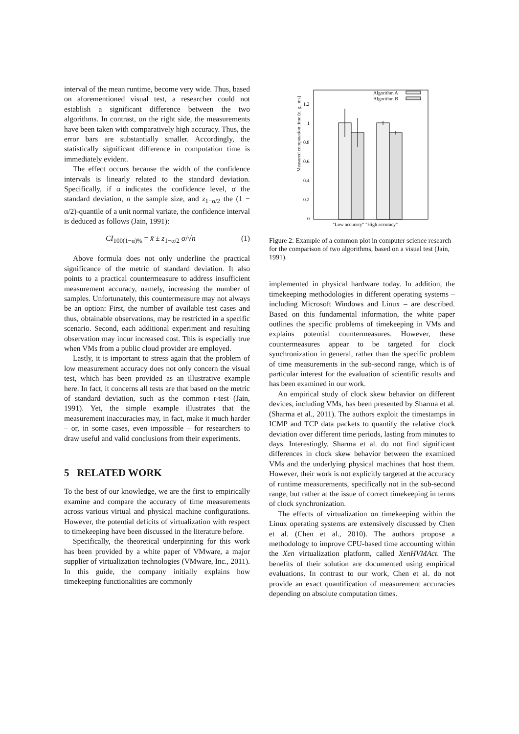interval of the mean runtime, become very wide. Thus, based on aforementioned visual test, a researcher could not establish a significant difference between the two algorithms. In contrast, on the right side, the measurements have been taken with comparatively high accuracy. Thus, the error bars are substantially smaller. Accordingly, the statistically significant difference in computation time is immediately evident.
The effect occurs because the width of the confidence intervals is linearly related to the standard deviation. Specifically, if α indicates the confidence level, σ the standard deviation, n the sample size, and z<sub>1−α/2</sub> the (1 − α/2)-quantile of a unit normal variate, the confidence interval is deduced as follows (Jain, 1991):
CI<sub>100(1−α)%</sub> = x̄ ± z<sub>1−α/2</sub> σ/√n (1)
Above formula does not only underline the practical significance of the metric of standard deviation. It also points to a practical countermeasure to address insufficient measurement accuracy, namely, increasing the number of samples. Unfortunately, this countermeasure may not always be an option: First, the number of available test cases and thus, obtainable observations, may be restricted in a specific scenario. Second, each additional experiment and resulting observation may incur increased cost. This is especially true when VMs from a public cloud provider are employed.
Lastly, it is important to stress again that the problem of low measurement accuracy does not only concern the visual test, which has been provided as an illustrative example here. In fact, it concerns all tests are that based on the metric of standard deviation, such as the common t-test (Jain, 1991). Yet, the simple example illustrates that the measurement inaccuracies may, in fact, make it much harder – or, in some cases, even impossible – for researchers to draw useful and valid conclusions from their experiments.
5 RELATED WORK
To the best of our knowledge, we are the first to empirically examine and compare the accuracy of time measurements across various virtual and physical machine configurations. However, the potential deficits of virtualization with respect to timekeeping have been discussed in the literature before.
Specifically, the theoretical underpinning for this work has been provided by a white paper of VMware, a major supplier of virtualization technologies (VMware, Inc., 2011). In this guide, the company initially explains how timekeeping functionalities are commonly
Measured computation time (e. g., ms)
0
0.2
0.4
0.6
0.8
1
1.2
Algorithm A
Algorithm B
"Low accuracy" "High accuracy"
Figure 2: Example of a common plot in computer science research for the comparison of two algorithms, based on a visual test (Jain, 1991).
implemented in physical hardware today. In addition, the timekeeping methodologies in different operating systems – including Microsoft Windows and Linux – are described. Based on this fundamental information, the white paper outlines the specific problems of timekeeping in VMs and explains potential countermeasures. However, these countermeasures appear to be targeted for clock synchronization in general, rather than the specific problem of time measurements in the sub-second range, which is of particular interest for the evaluation of scientific results and has been examined in our work.
An empirical study of clock skew behavior on different devices, including VMs, has been presented by Sharma et al. (Sharma et al., 2011). The authors exploit the timestamps in ICMP and TCP data packets to quantify the relative clock deviation over different time periods, lasting from minutes to days. Interestingly, Sharma et al. do not find significant differences in clock skew behavior between the examined VMs and the underlying physical machines that host them. However, their work is not explicitly targeted at the accuracy of runtime measurements, specifically not in the sub-second range, but rather at the issue of correct timekeeping in terms of clock synchronization.
The effects of virtualization on timekeeping within the Linux operating systems are extensively discussed by Chen et al. (Chen et al., 2010). The authors propose a methodology to improve CPU-based time accounting within the Xen virtualization platform, called XenHVMAct. The benefits of their solution are documented using empirical evaluations. In contrast to our work, Chen et al. do not provide an exact quantification of measurement accuracies depending on absolute computation times.